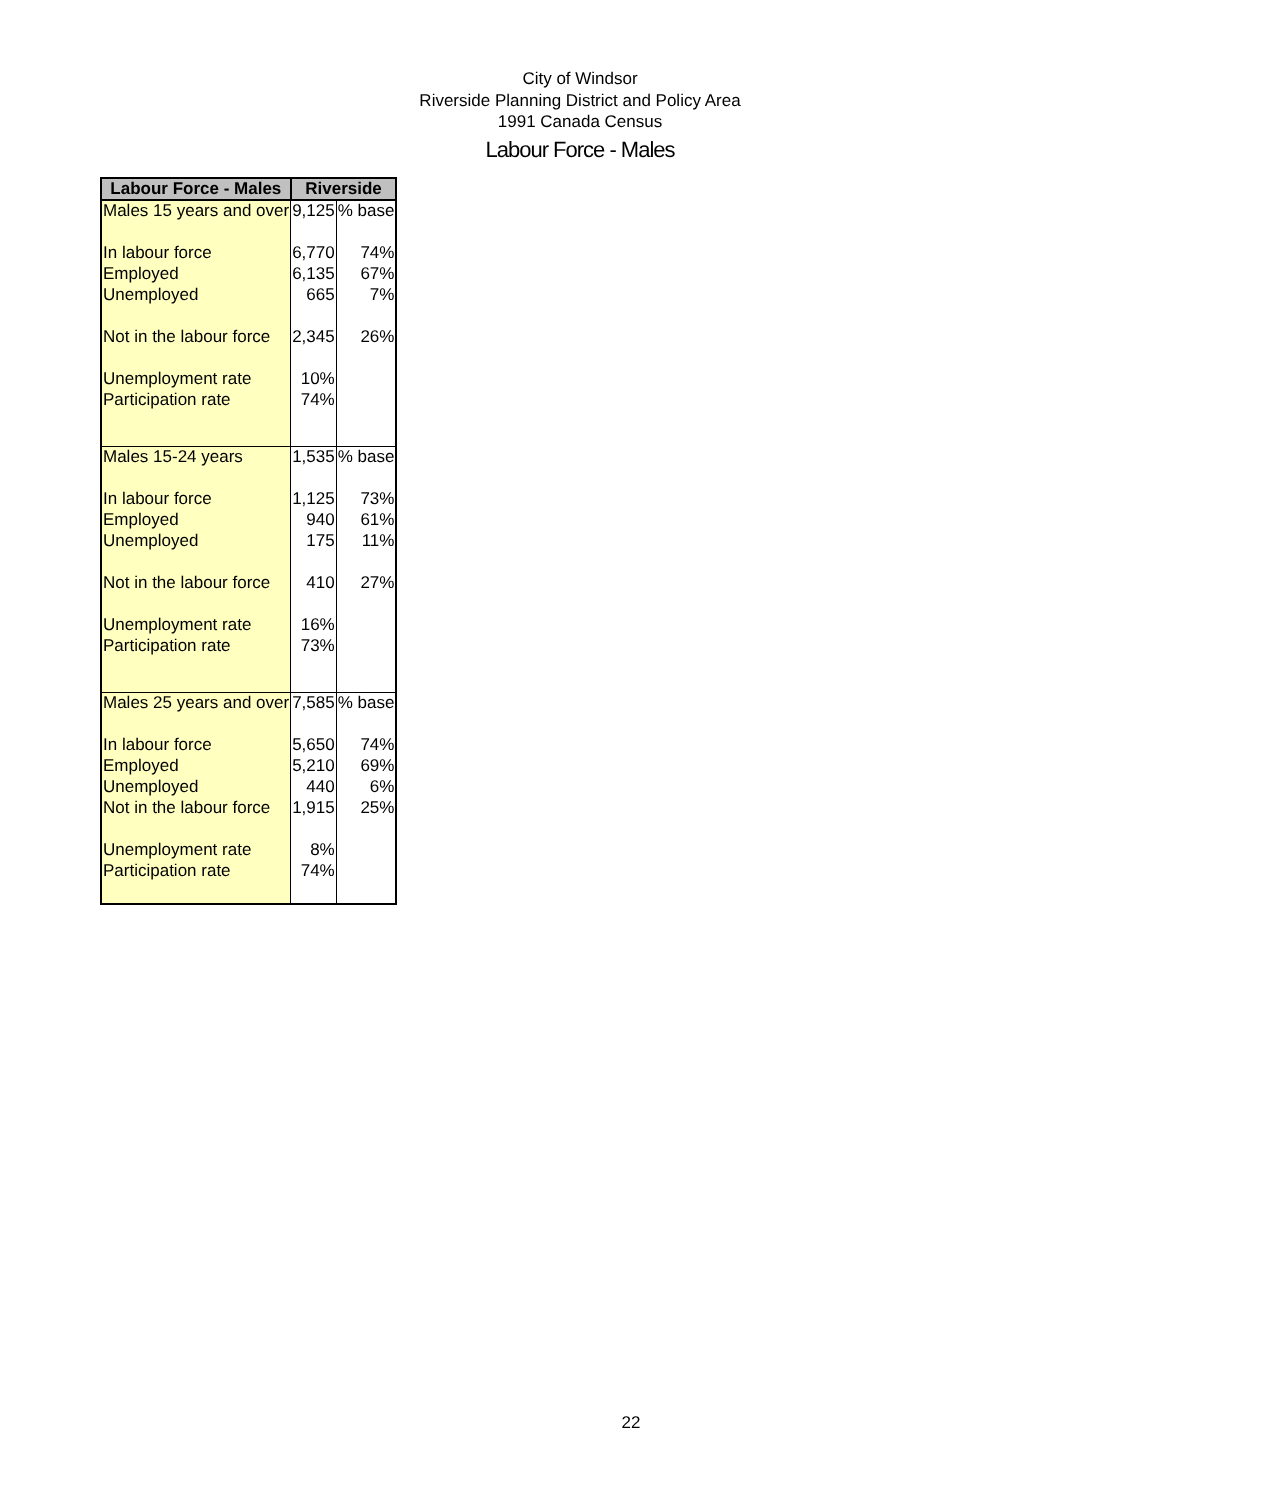City of Windsor
Riverside Planning District and Policy Area
1991 Canada Census
Labour Force - Males
| Labour Force - Males | Riverside | |
| --- | --- | --- |
| Males 15 years and over | 9,125 | % base |
| In labour force | 6,770 | 74% |
| Employed | 6,135 | 67% |
| Unemployed | 665 | 7% |
| Not in the labour force | 2,345 | 26% |
| Unemployment rate | 10% | |
| Participation rate | 74% | |
| Males 15-24 years | 1,535 | % base |
| In labour force | 1,125 | 73% |
| Employed | 940 | 61% |
| Unemployed | 175 | 11% |
| Not in the labour force | 410 | 27% |
| Unemployment rate | 16% | |
| Participation rate | 73% | |
| Males 25 years and over | 7,585 | % base |
| In labour force | 5,650 | 74% |
| Employed | 5,210 | 69% |
| Unemployed | 440 | 6% |
| Not in the labour force | 1,915 | 25% |
| Unemployment rate | 8% | |
| Participation rate | 74% | |
22